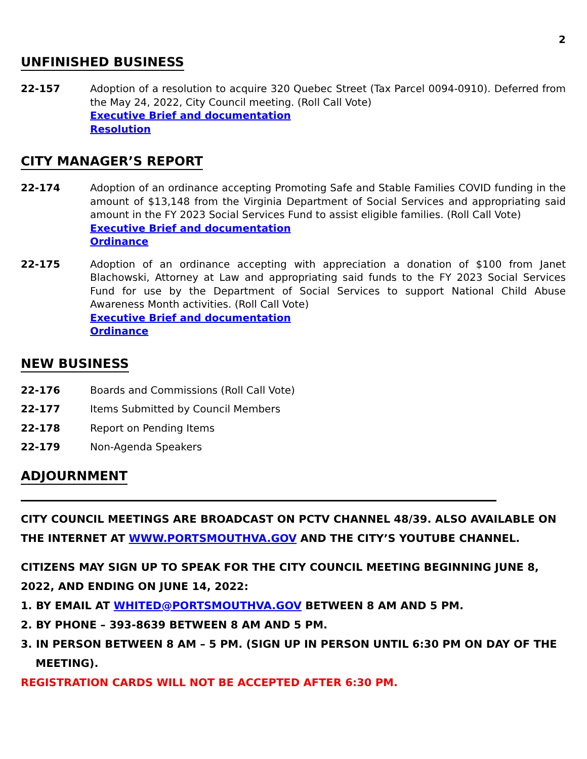2
UNFINISHED BUSINESS
22-157 Adoption of a resolution to acquire 320 Quebec Street (Tax Parcel 0094-0910). Deferred from the May 24, 2022, City Council meeting. (Roll Call Vote)
Executive Brief and documentation
Resolution
CITY MANAGER’S REPORT
22-174 Adoption of an ordinance accepting Promoting Safe and Stable Families COVID funding in the amount of $13,148 from the Virginia Department of Social Services and appropriating said amount in the FY 2023 Social Services Fund to assist eligible families. (Roll Call Vote)
Executive Brief and documentation
Ordinance
22-175 Adoption of an ordinance accepting with appreciation a donation of $100 from Janet Blachowski, Attorney at Law and appropriating said funds to the FY 2023 Social Services Fund for use by the Department of Social Services to support National Child Abuse Awareness Month activities. (Roll Call Vote)
Executive Brief and documentation
Ordinance
NEW BUSINESS
22-176 Boards and Commissions (Roll Call Vote)
22-177 Items Submitted by Council Members
22-178 Report on Pending Items
22-179 Non-Agenda Speakers
ADJOURNMENT
CITY COUNCIL MEETINGS ARE BROADCAST ON PCTV CHANNEL 48/39. ALSO AVAILABLE ON THE INTERNET AT WWW.PORTSMOUTHVA.GOV AND THE CITY’S YOUTUBE CHANNEL.
CITIZENS MAY SIGN UP TO SPEAK FOR THE CITY COUNCIL MEETING BEGINNING JUNE 8, 2022, AND ENDING ON JUNE 14, 2022:
1. BY EMAIL AT WHITED@PORTSMOUTHVA.GOV BETWEEN 8 AM AND 5 PM.
2. BY PHONE – 393-8639 BETWEEN 8 AM AND 5 PM.
3. IN PERSON BETWEEN 8 AM – 5 PM. (SIGN UP IN PERSON UNTIL 6:30 PM ON DAY OF THE
MEETING).
REGISTRATION CARDS WILL NOT BE ACCEPTED AFTER 6:30 PM.